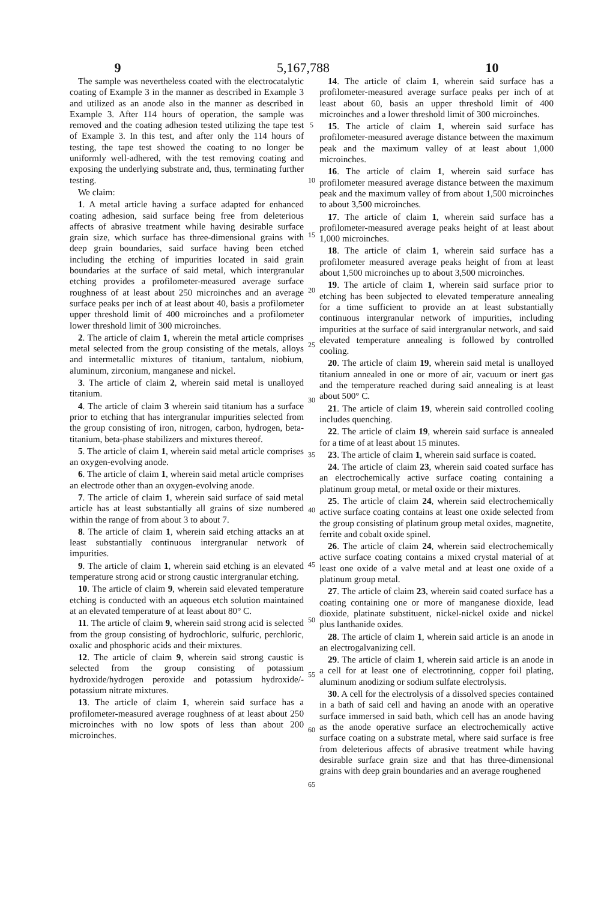9 5,167,788 10
The sample was nevertheless coated with the electrocatalytic coating of Example 3 in the manner as described in Example 3 and utilized as an anode also in the manner as described in Example 3. After 114 hours of operation, the sample was removed and the coating adhesion tested utilizing the tape test of Example 3. In this test, and after only the 114 hours of testing, the tape test showed the coating to no longer be uniformly well-adhered, with the test removing coating and exposing the underlying substrate and, thus, terminating further testing.
We claim:
1. A metal article having a surface adapted for enhanced coating adhesion, said surface being free from deleterious affects of abrasive treatment while having desirable surface grain size, which surface has three-dimensional grains with deep grain boundaries, said surface having been etched including the etching of impurities located in said grain boundaries at the surface of said metal, which intergranular etching provides a profilometer-measured average surface roughness of at least about 250 microinches and an average surface peaks per inch of at least about 40, basis a profilometer upper threshold limit of 400 microinches and a profilometer lower threshold limit of 300 microinches.
2. The article of claim 1, wherein the metal article comprises metal selected from the group consisting of the metals, alloys and intermetallic mixtures of titanium, tantalum, niobium, aluminum, zirconium, manganese and nickel.
3. The article of claim 2, wherein said metal is unalloyed titanium.
4. The article of claim 3 wherein said titanium has a surface prior to etching that has intergranular impurities selected from the group consisting of iron, nitrogen, carbon, hydrogen, beta-titanium, beta-phase stabilizers and mixtures thereof.
5. The article of claim 1, wherein said metal article comprises an oxygen-evolving anode.
6. The article of claim 1, wherein said metal article comprises an electrode other than an oxygen-evolving anode.
7. The article of claim 1, wherein said surface of said metal article has at least substantially all grains of size numbered within the range of from about 3 to about 7.
8. The article of claim 1, wherein said etching attacks an at least substantially continuous intergranular network of impurities.
9. The article of claim 1, wherein said etching is an elevated temperature strong acid or strong caustic intergranular etching.
10. The article of claim 9, wherein said elevated temperature etching is conducted with an aqueous etch solution maintained at an elevated temperature of at least about 80° C.
11. The article of claim 9, wherein said strong acid is selected from the group consisting of hydrochloric, sulfuric, perchloric, oxalic and phosphoric acids and their mixtures.
12. The article of claim 9, wherein said strong caustic is selected from the group consisting of potassium hydroxide/hydrogen peroxide and potassium hydroxide/-potassium nitrate mixtures.
13. The article of claim 1, wherein said surface has a profilometer-measured average roughness of at least about 250 microinches with no low spots of less than about 200 microinches.
5
10
15
20
25
30
35
40
45
50
55
60
65
14. The article of claim 1, wherein said surface has a profilometer-measured average surface peaks per inch of at least about 60, basis an upper threshold limit of 400 microinches and a lower threshold limit of 300 microinches.
15. The article of claim 1, wherein said surface has profilometer-measured average distance between the maximum peak and the maximum valley of at least about 1,000 microinches.
16. The article of claim 1, wherein said surface has profilometer measured average distance between the maximum peak and the maximum valley of from about 1,500 microinches to about 3,500 microinches.
17. The article of claim 1, wherein said surface has a profilometer-measured average peaks height of at least about 1,000 microinches.
18. The article of claim 1, wherein said surface has a profilometer measured average peaks height of from at least about 1,500 microinches up to about 3,500 microinches.
19. The article of claim 1, wherein said surface prior to etching has been subjected to elevated temperature annealing for a time sufficient to provide an at least substantially continuous intergranular network of impurities, including impurities at the surface of said intergranular network, and said elevated temperature annealing is followed by controlled cooling.
20. The article of claim 19, wherein said metal is unalloyed titanium annealed in one or more of air, vacuum or inert gas and the temperature reached during said annealing is at least about 500° C.
21. The article of claim 19, wherein said controlled cooling includes quenching.
22. The article of claim 19, wherein said surface is annealed for a time of at least about 15 minutes.
23. The article of claim 1, wherein said surface is coated.
24. The article of claim 23, wherein said coated surface has an electrochemically active surface coating containing a platinum group metal, or metal oxide or their mixtures.
25. The article of claim 24, wherein said electrochemically active surface coating contains at least one oxide selected from the group consisting of platinum group metal oxides, magnetite, ferrite and cobalt oxide spinel.
26. The article of claim 24, wherein said electrochemically active surface coating contains a mixed crystal material of at least one oxide of a valve metal and at least one oxide of a platinum group metal.
27. The article of claim 23, wherein said coated surface has a coating containing one or more of manganese dioxide, lead dioxide, platinate substituent, nickel-nickel oxide and nickel plus lanthanide oxides.
28. The article of claim 1, wherein said article is an anode in an electrogalvanizing cell.
29. The article of claim 1, wherein said article is an anode in a cell for at least one of electrotinning, copper foil plating, aluminum anodizing or sodium sulfate electrolysis.
30. A cell for the electrolysis of a dissolved species contained in a bath of said cell and having an anode with an operative surface immersed in said bath, which cell has an anode having as the anode operative surface an electrochemically active surface coating on a substrate metal, where said surface is free from deleterious affects of abrasive treatment while having desirable surface grain size and that has three-dimensional grains with deep grain boundaries and an average roughened